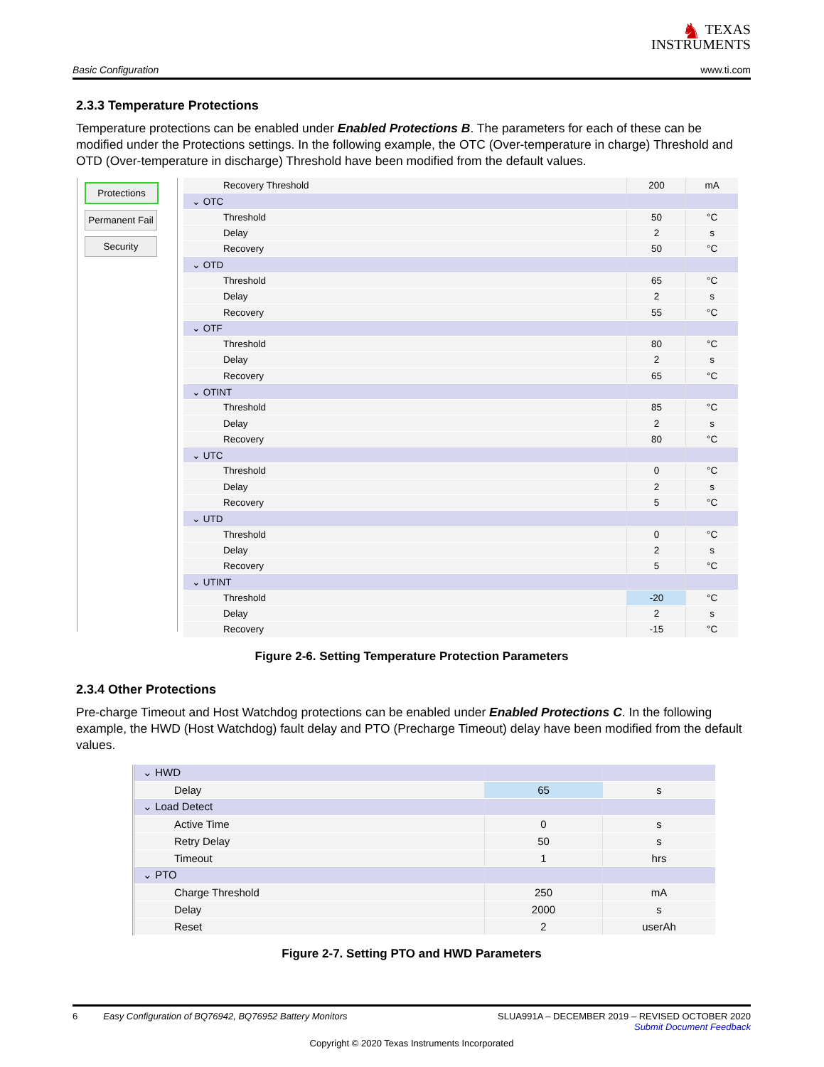♞ TEXAS
INSTRUMENTS
Basic Configuration www.ti.com
2.3.3 Temperature Protections
Temperature protections can be enabled under Enabled Protections B. The parameters for each of these can be modified under the Protections settings. In the following example, the OTC (Over-temperature in charge) Threshold and OTD (Over-temperature in discharge) Threshold have been modified from the default values.
Protections
Permanent Fail
Security
| Recovery Threshold | 200 | mA |
| ⌄ OTC | | |
| Threshold | 50 | °C |
| Delay | 2 | s |
| Recovery | 50 | °C |
| ⌄ OTD | | |
| Threshold | 65 | °C |
| Delay | 2 | s |
| Recovery | 55 | °C |
| ⌄ OTF | | |
| Threshold | 80 | °C |
| Delay | 2 | s |
| Recovery | 65 | °C |
| ⌄ OTINT | | |
| Threshold | 85 | °C |
| Delay | 2 | s |
| Recovery | 80 | °C |
| ⌄ UTC | | |
| Threshold | 0 | °C |
| Delay | 2 | s |
| Recovery | 5 | °C |
| ⌄ UTD | | |
| Threshold | 0 | °C |
| Delay | 2 | s |
| Recovery | 5 | °C |
| ⌄ UTINT | | |
| Threshold | -20 | °C |
| Delay | 2 | s |
| Recovery | -15 | °C |
Figure 2-6. Setting Temperature Protection Parameters
2.3.4 Other Protections
Pre-charge Timeout and Host Watchdog protections can be enabled under Enabled Protections C. In the following example, the HWD (Host Watchdog) fault delay and PTO (Precharge Timeout) delay have been modified from the default values.
| ⌄ HWD | | |
| Delay | 65 | s |
| ⌄ Load Detect | | |
| Active Time | 0 | s |
| Retry Delay | 50 | s |
| Timeout | 1 | hrs |
| ⌄ PTO | | |
| Charge Threshold | 250 | mA |
| Delay | 2000 | s |
| Reset | 2 | userAh |
Figure 2-7. Setting PTO and HWD Parameters
6 Easy Configuration of BQ76942, BQ76952 Battery Monitors SLUA991A – DECEMBER 2019 – REVISED OCTOBER 2020
Submit Document Feedback
Copyright © 2020 Texas Instruments Incorporated